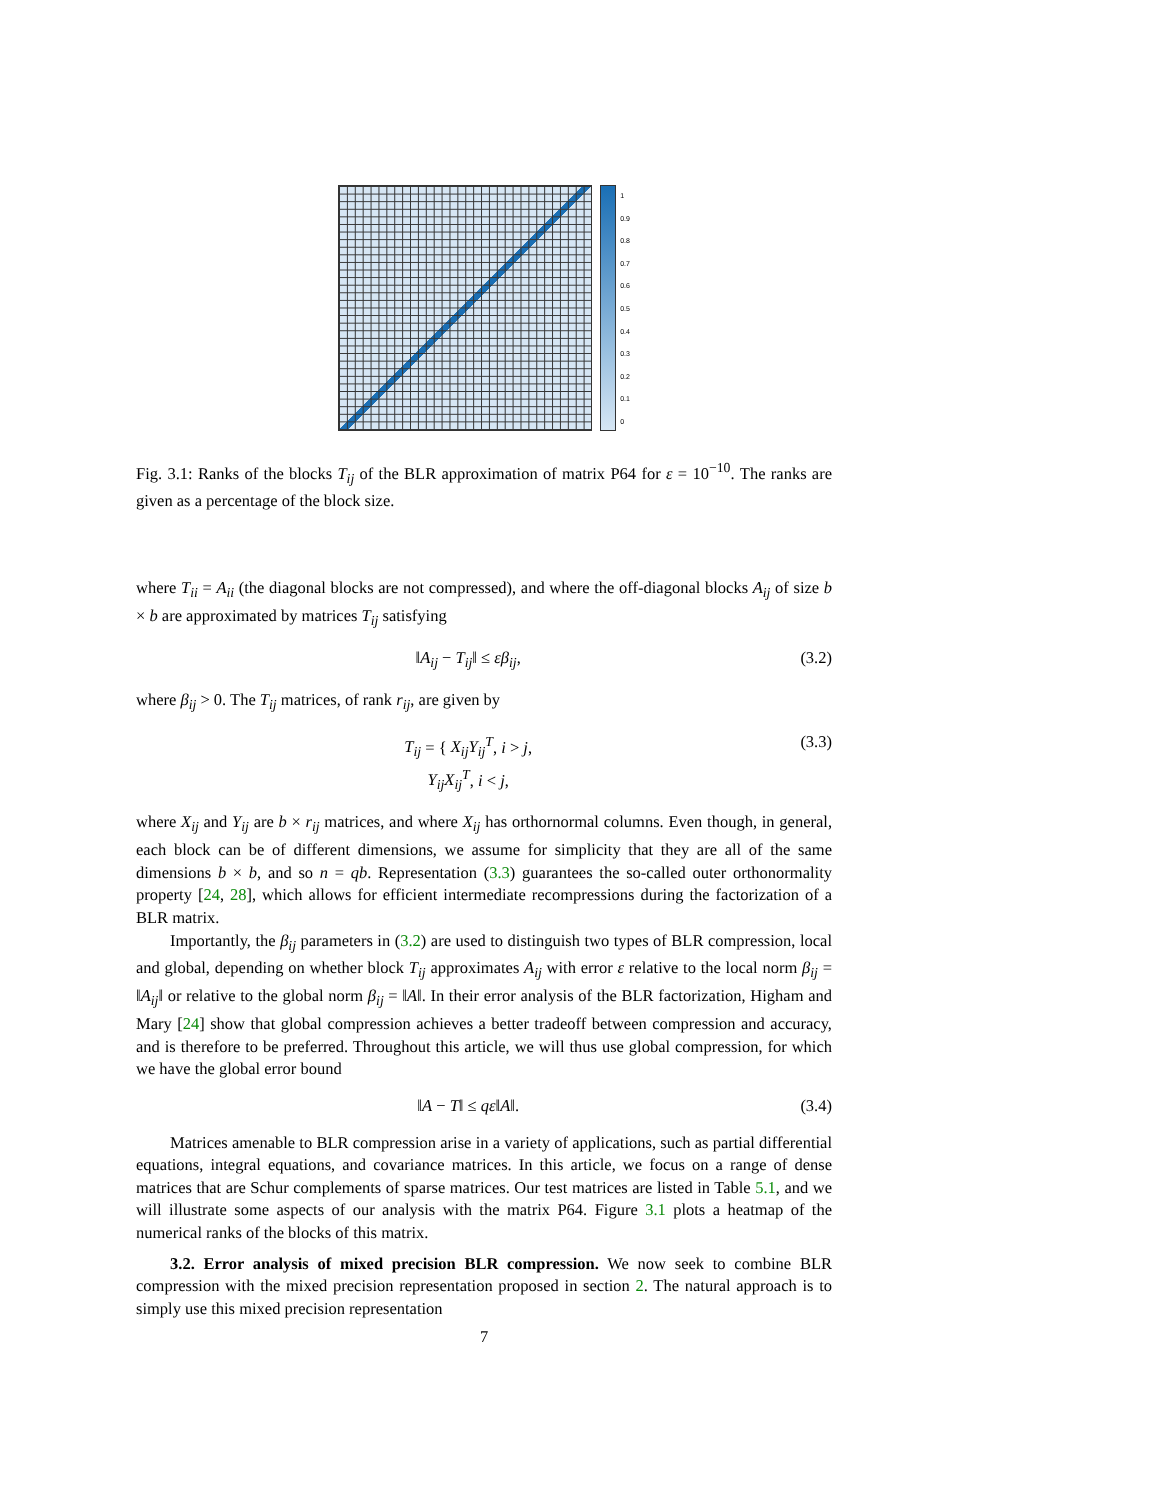1
0.9
0.8
0.7
0.6
0.5
0.4
0.3
0.2
0.1
0
Fig. 3.1: Ranks of the blocks T<sub>ij</sub> of the BLR approximation of matrix P64 for ε = 10<sup>−10</sup>. The ranks are given as a percentage of the block size.
where T<sub>ii</sub> = A<sub>ii</sub> (the diagonal blocks are not compressed), and where the off-diagonal blocks A<sub>ij</sub> of size b × b are approximated by matrices T<sub>ij</sub> satisfying
‖A<sub>ij</sub> − T<sub>ij</sub>‖ ≤ εβ<sub>ij</sub>, (3.2)
where β<sub>ij</sub> > 0. The T<sub>ij</sub> matrices, of rank r<sub>ij</sub>, are given by
T<sub>ij</sub> = { X<sub>ij</sub>Y<sub>ij</sub><sup>T</sup>, i > j,
Y<sub>ij</sub>X<sub>ij</sub><sup>T</sup>, i < j, (3.3)
where X<sub>ij</sub> and Y<sub>ij</sub> are b × r<sub>ij</sub> matrices, and where X<sub>ij</sub> has orthornormal columns. Even though, in general, each block can be of different dimensions, we assume for simplicity that they are all of the same dimensions b × b, and so n = qb. Representation (3.3) guarantees the so-called outer orthonormality property [24, 28], which allows for efficient intermediate recompressions during the factorization of a BLR matrix.
Importantly, the β<sub>ij</sub> parameters in (3.2) are used to distinguish two types of BLR compression, local and global, depending on whether block T<sub>ij</sub> approximates A<sub>ij</sub> with error ε relative to the local norm β<sub>ij</sub> = ‖A<sub>ij</sub>‖ or relative to the global norm β<sub>ij</sub> = ‖A‖. In their error analysis of the BLR factorization, Higham and Mary [24] show that global compression achieves a better tradeoff between compression and accuracy, and is therefore to be preferred. Throughout this article, we will thus use global compression, for which we have the global error bound
‖A − T‖ ≤ qε‖A‖. (3.4)
Matrices amenable to BLR compression arise in a variety of applications, such as partial differential equations, integral equations, and covariance matrices. In this article, we focus on a range of dense matrices that are Schur complements of sparse matrices. Our test matrices are listed in Table 5.1, and we will illustrate some aspects of our analysis with the matrix P64. Figure 3.1 plots a heatmap of the numerical ranks of the blocks of this matrix.
3.2. Error analysis of mixed precision BLR compression. We now seek to combine BLR compression with the mixed precision representation proposed in section 2. The natural approach is to simply use this mixed precision representation
7